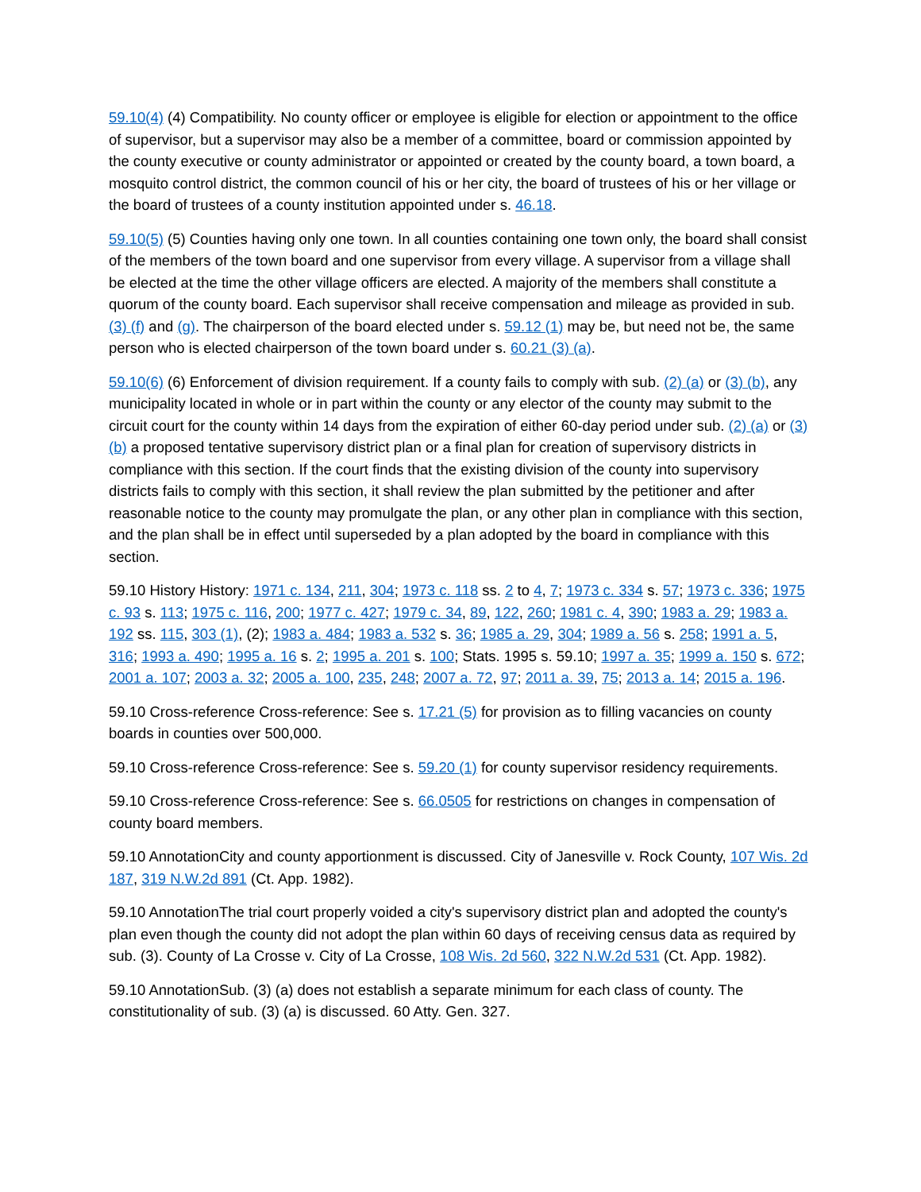59.10(4) (4) Compatibility. No county officer or employee is eligible for election or appointment to the office of supervisor, but a supervisor may also be a member of a committee, board or commission appointed by the county executive or county administrator or appointed or created by the county board, a town board, a mosquito control district, the common council of his or her city, the board of trustees of his or her village or the board of trustees of a county institution appointed under s. 46.18.
59.10(5) (5) Counties having only one town. In all counties containing one town only, the board shall consist of the members of the town board and one supervisor from every village. A supervisor from a village shall be elected at the time the other village officers are elected. A majority of the members shall constitute a quorum of the county board. Each supervisor shall receive compensation and mileage as provided in sub. (3) (f) and (g). The chairperson of the board elected under s. 59.12 (1) may be, but need not be, the same person who is elected chairperson of the town board under s. 60.21 (3) (a).
59.10(6) (6) Enforcement of division requirement. If a county fails to comply with sub. (2) (a) or (3) (b), any municipality located in whole or in part within the county or any elector of the county may submit to the circuit court for the county within 14 days from the expiration of either 60-day period under sub. (2) (a) or (3) (b) a proposed tentative supervisory district plan or a final plan for creation of supervisory districts in compliance with this section. If the court finds that the existing division of the county into supervisory districts fails to comply with this section, it shall review the plan submitted by the petitioner and after reasonable notice to the county may promulgate the plan, or any other plan in compliance with this section, and the plan shall be in effect until superseded by a plan adopted by the board in compliance with this section.
59.10 History History: 1971 c. 134, 211, 304; 1973 c. 118 ss. 2 to 4, 7; 1973 c. 334 s. 57; 1973 c. 336; 1975 c. 93 s. 113; 1975 c. 116, 200; 1977 c. 427; 1979 c. 34, 89, 122, 260; 1981 c. 4, 390; 1983 a. 29; 1983 a. 192 ss. 115, 303 (1), (2); 1983 a. 484; 1983 a. 532 s. 36; 1985 a. 29, 304; 1989 a. 56 s. 258; 1991 a. 5, 316; 1993 a. 490; 1995 a. 16 s. 2; 1995 a. 201 s. 100; Stats. 1995 s. 59.10; 1997 a. 35; 1999 a. 150 s. 672; 2001 a. 107; 2003 a. 32; 2005 a. 100, 235, 248; 2007 a. 72, 97; 2011 a. 39, 75; 2013 a. 14; 2015 a. 196.
59.10 Cross-reference Cross-reference: See s. 17.21 (5) for provision as to filling vacancies on county boards in counties over 500,000.
59.10 Cross-reference Cross-reference: See s. 59.20 (1) for county supervisor residency requirements.
59.10 Cross-reference Cross-reference: See s. 66.0505 for restrictions on changes in compensation of county board members.
59.10 AnnotationCity and county apportionment is discussed. City of Janesville v. Rock County, 107 Wis. 2d 187, 319 N.W.2d 891 (Ct. App. 1982).
59.10 AnnotationThe trial court properly voided a city's supervisory district plan and adopted the county's plan even though the county did not adopt the plan within 60 days of receiving census data as required by sub. (3). County of La Crosse v. City of La Crosse, 108 Wis. 2d 560, 322 N.W.2d 531 (Ct. App. 1982).
59.10 AnnotationSub. (3) (a) does not establish a separate minimum for each class of county. The constitutionality of sub. (3) (a) is discussed. 60 Atty. Gen. 327.